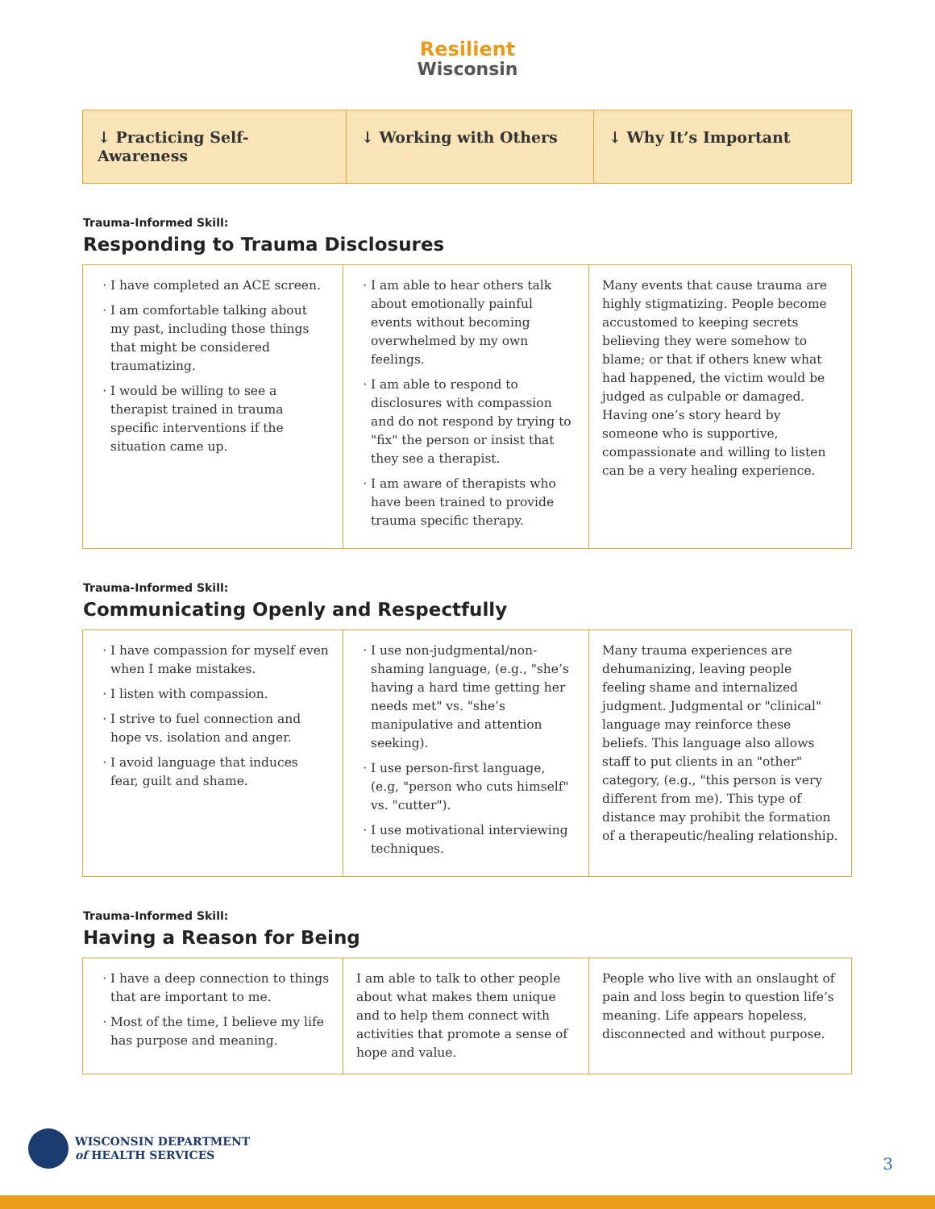Resilient
Wisconsin
| ↓ Practicing Self-Awareness | ↓ Working with Others | ↓ Why It’s Important |
| --- | --- | --- |
Trauma-Informed Skill:
Responding to Trauma Disclosures
| I have completed an ACE screen. I am comfortable talking about my past, including those things that might be considered traumatizing. I would be willing to see a therapist trained in trauma specific interventions if the situation came up. | I am able to hear others talk about emotionally painful events without becoming overwhelmed by my own feelings. I am able to respond to disclosures with compassion and do not respond by trying to "fix" the person or insist that they see a therapist. I am aware of therapists who have been trained to provide trauma specific therapy. | Many events that cause trauma are highly stigmatizing. People become accustomed to keeping secrets believing they were somehow to blame; or that if others knew what had happened, the victim would be judged as culpable or damaged. Having one’s story heard by someone who is supportive, compassionate and willing to listen can be a very healing experience. |
Trauma-Informed Skill:
Communicating Openly and Respectfully
| I have compassion for myself even when I make mistakes. I listen with compassion. I strive to fuel connection and hope vs. isolation and anger. I avoid language that induces fear, guilt and shame. | I use non-judgmental/non-shaming language, (e.g., "she’s having a hard time getting her needs met" vs. "she’s manipulative and attention seeking). I use person-first language, (e.g, "person who cuts himself" vs. "cutter"). I use motivational interviewing techniques. | Many trauma experiences are dehumanizing, leaving people feeling shame and internalized judgment. Judgmental or "clinical" language may reinforce these beliefs. This language also allows staff to put clients in an "other" category, (e.g., "this person is very different from me). This type of distance may prohibit the formation of a therapeutic/healing relationship. |
Trauma-Informed Skill:
Having a Reason for Being
| I have a deep connection to things that are important to me. Most of the time, I believe my life has purpose and meaning. | I am able to talk to other people about what makes them unique and to help them connect with activities that promote a sense of hope and value. | People who live with an onslaught of pain and loss begin to question life’s meaning. Life appears hopeless, disconnected and without purpose. |
WISCONSIN DEPARTMENT
of HEALTH SERVICES
3